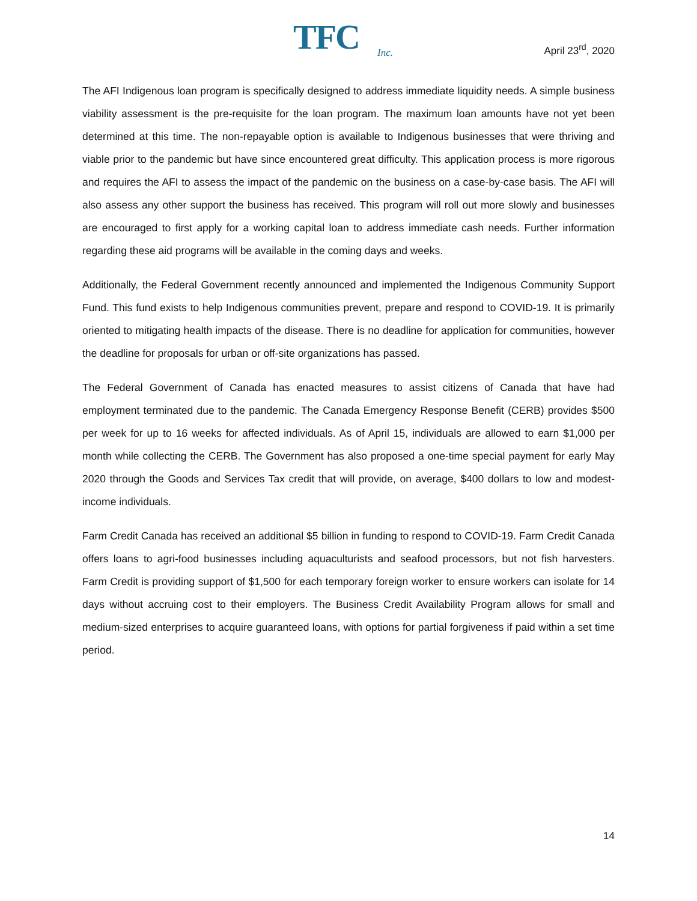TFC Inc.
April 23<sup>rd</sup>, 2020
The AFI Indigenous loan program is specifically designed to address immediate liquidity needs. A simple business viability assessment is the pre-requisite for the loan program. The maximum loan amounts have not yet been determined at this time. The non-repayable option is available to Indigenous businesses that were thriving and viable prior to the pandemic but have since encountered great difficulty. This application process is more rigorous and requires the AFI to assess the impact of the pandemic on the business on a case-by-case basis. The AFI will also assess any other support the business has received. This program will roll out more slowly and businesses are encouraged to first apply for a working capital loan to address immediate cash needs. Further information regarding these aid programs will be available in the coming days and weeks.
Additionally, the Federal Government recently announced and implemented the Indigenous Community Support Fund. This fund exists to help Indigenous communities prevent, prepare and respond to COVID-19. It is primarily oriented to mitigating health impacts of the disease. There is no deadline for application for communities, however the deadline for proposals for urban or off-site organizations has passed.
The Federal Government of Canada has enacted measures to assist citizens of Canada that have had employment terminated due to the pandemic. The Canada Emergency Response Benefit (CERB) provides $500 per week for up to 16 weeks for affected individuals. As of April 15, individuals are allowed to earn $1,000 per month while collecting the CERB. The Government has also proposed a one-time special payment for early May 2020 through the Goods and Services Tax credit that will provide, on average, $400 dollars to low and modest-income individuals.
Farm Credit Canada has received an additional $5 billion in funding to respond to COVID-19. Farm Credit Canada offers loans to agri-food businesses including aquaculturists and seafood processors, but not fish harvesters. Farm Credit is providing support of $1,500 for each temporary foreign worker to ensure workers can isolate for 14 days without accruing cost to their employers. The Business Credit Availability Program allows for small and medium-sized enterprises to acquire guaranteed loans, with options for partial forgiveness if paid within a set time period.
14